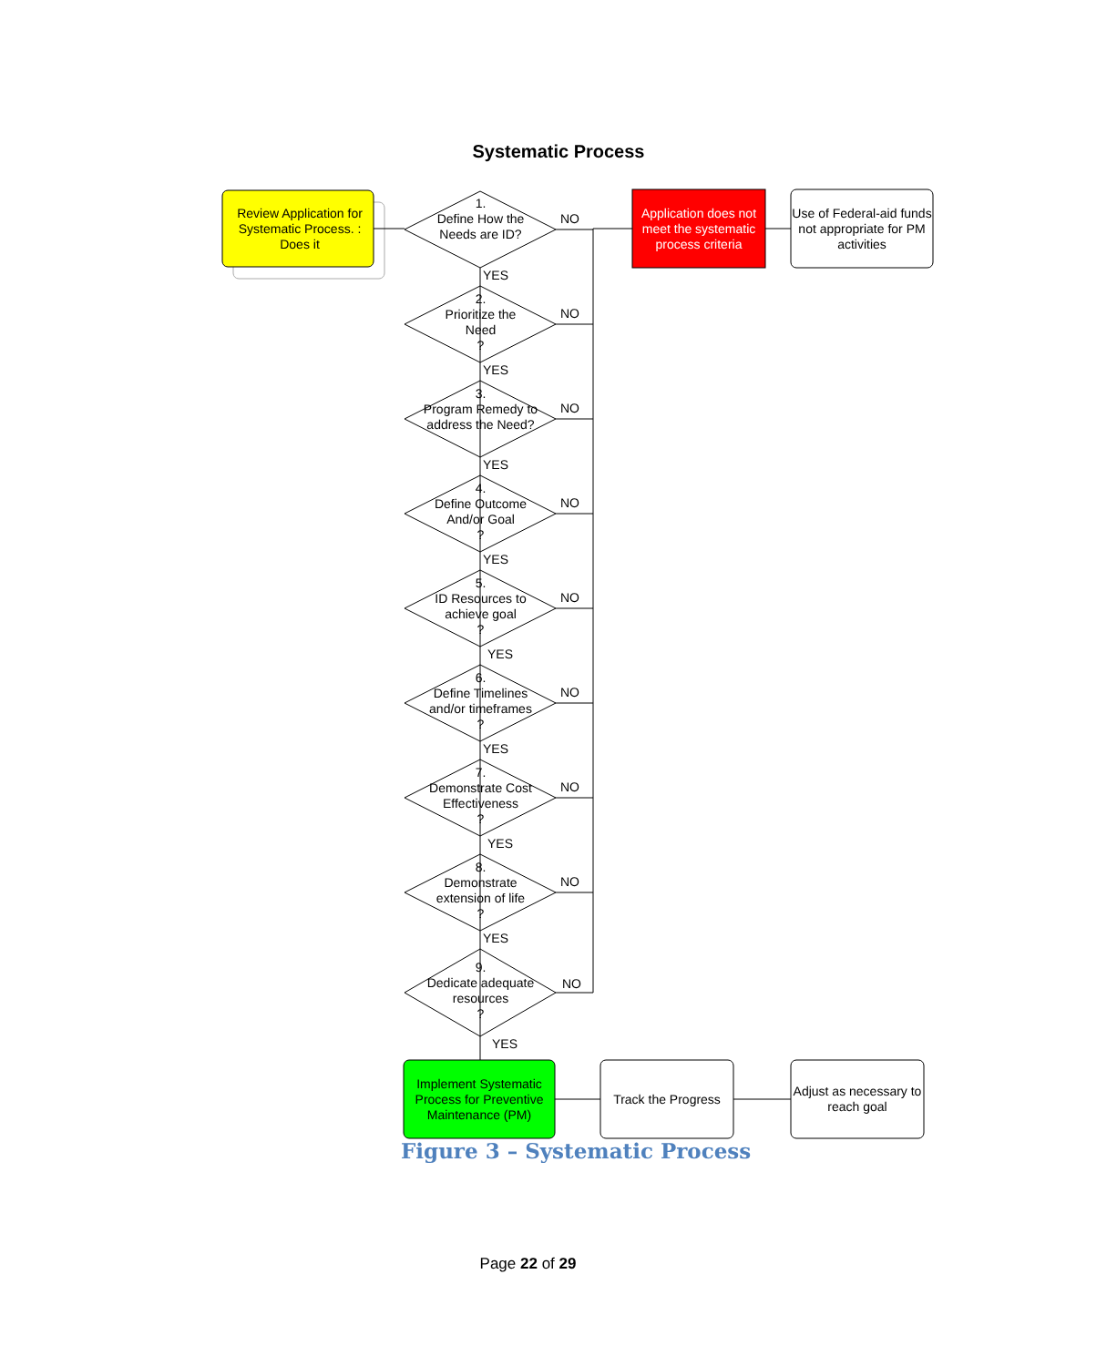Systematic Process
Review Application for Systematic Process. : Does it
Application does not meet the systematic process criteria
Use of Federal-aid funds not appropriate for PM activities
1.
Define How the Needs are ID?
2.
Prioritize the Need
?
3.
Program Remedy to address the Need?
4.
Define Outcome And/or Goal
?
5.
ID Resources to achieve goal
?
6.
Define Timelines and/or timeframes
?
7.
Demonstrate Cost Effectiveness
?
8.
Demonstrate extension of life
?
9.
Dedicate adequate resources
?
NO
YES
NO
YES
NO
YES
NO
YES
NO
YES
NO
YES
NO
YES
NO
YES
NO
YES
Implement Systematic Process for Preventive Maintenance (PM)
Track the Progress
Adjust as necessary to reach goal
Figure 3 – Systematic Process
Page 22 of 29